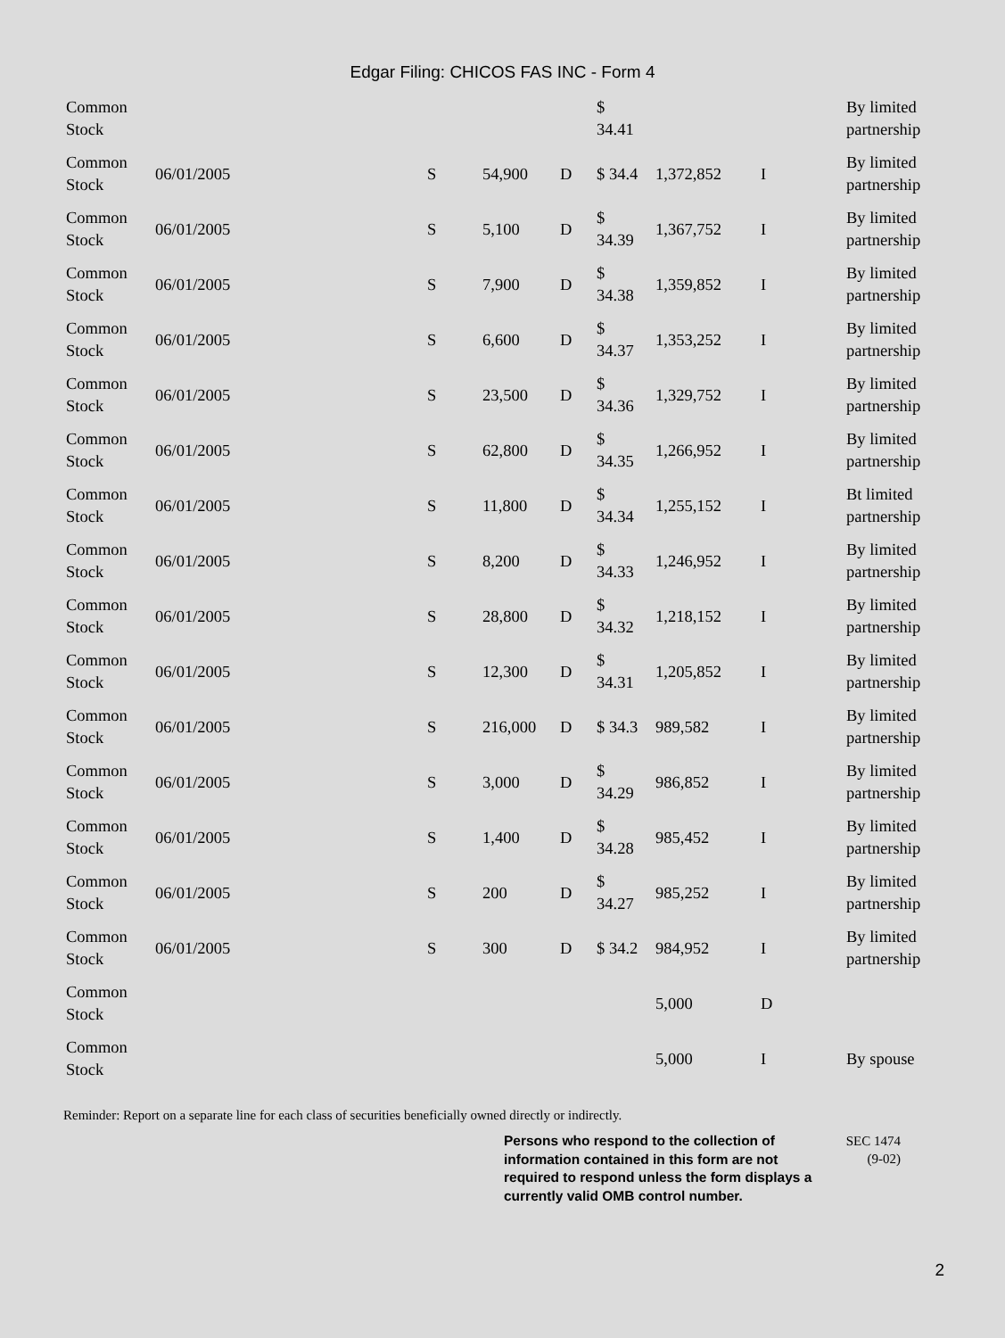Edgar Filing: CHICOS FAS INC - Form 4
| Common Stock | | | | | $ 34.41 | | | By limited partnership |
| Common Stock | 06/01/2005 | S | 54,900 | D | $ 34.4 | 1,372,852 | I | By limited partnership |
| Common Stock | 06/01/2005 | S | 5,100 | D | $ 34.39 | 1,367,752 | I | By limited partnership |
| Common Stock | 06/01/2005 | S | 7,900 | D | $ 34.38 | 1,359,852 | I | By limited partnership |
| Common Stock | 06/01/2005 | S | 6,600 | D | $ 34.37 | 1,353,252 | I | By limited partnership |
| Common Stock | 06/01/2005 | S | 23,500 | D | $ 34.36 | 1,329,752 | I | By limited partnership |
| Common Stock | 06/01/2005 | S | 62,800 | D | $ 34.35 | 1,266,952 | I | By limited partnership |
| Common Stock | 06/01/2005 | S | 11,800 | D | $ 34.34 | 1,255,152 | I | Bt limited partnership |
| Common Stock | 06/01/2005 | S | 8,200 | D | $ 34.33 | 1,246,952 | I | By limited partnership |
| Common Stock | 06/01/2005 | S | 28,800 | D | $ 34.32 | 1,218,152 | I | By limited partnership |
| Common Stock | 06/01/2005 | S | 12,300 | D | $ 34.31 | 1,205,852 | I | By limited partnership |
| Common Stock | 06/01/2005 | S | 216,000 | D | $ 34.3 | 989,582 | I | By limited partnership |
| Common Stock | 06/01/2005 | S | 3,000 | D | $ 34.29 | 986,852 | I | By limited partnership |
| Common Stock | 06/01/2005 | S | 1,400 | D | $ 34.28 | 985,452 | I | By limited partnership |
| Common Stock | 06/01/2005 | S | 200 | D | $ 34.27 | 985,252 | I | By limited partnership |
| Common Stock | 06/01/2005 | S | 300 | D | $ 34.2 | 984,952 | I | By limited partnership |
| Common Stock | | | | | | 5,000 | D | |
| Common Stock | | | | | | 5,000 | I | By spouse |
Reminder: Report on a separate line for each class of securities beneficially owned directly or indirectly.
Persons who respond to the collection of information contained in this form are not required to respond unless the form displays a currently valid OMB control number.
SEC 1474
(9-02)
2